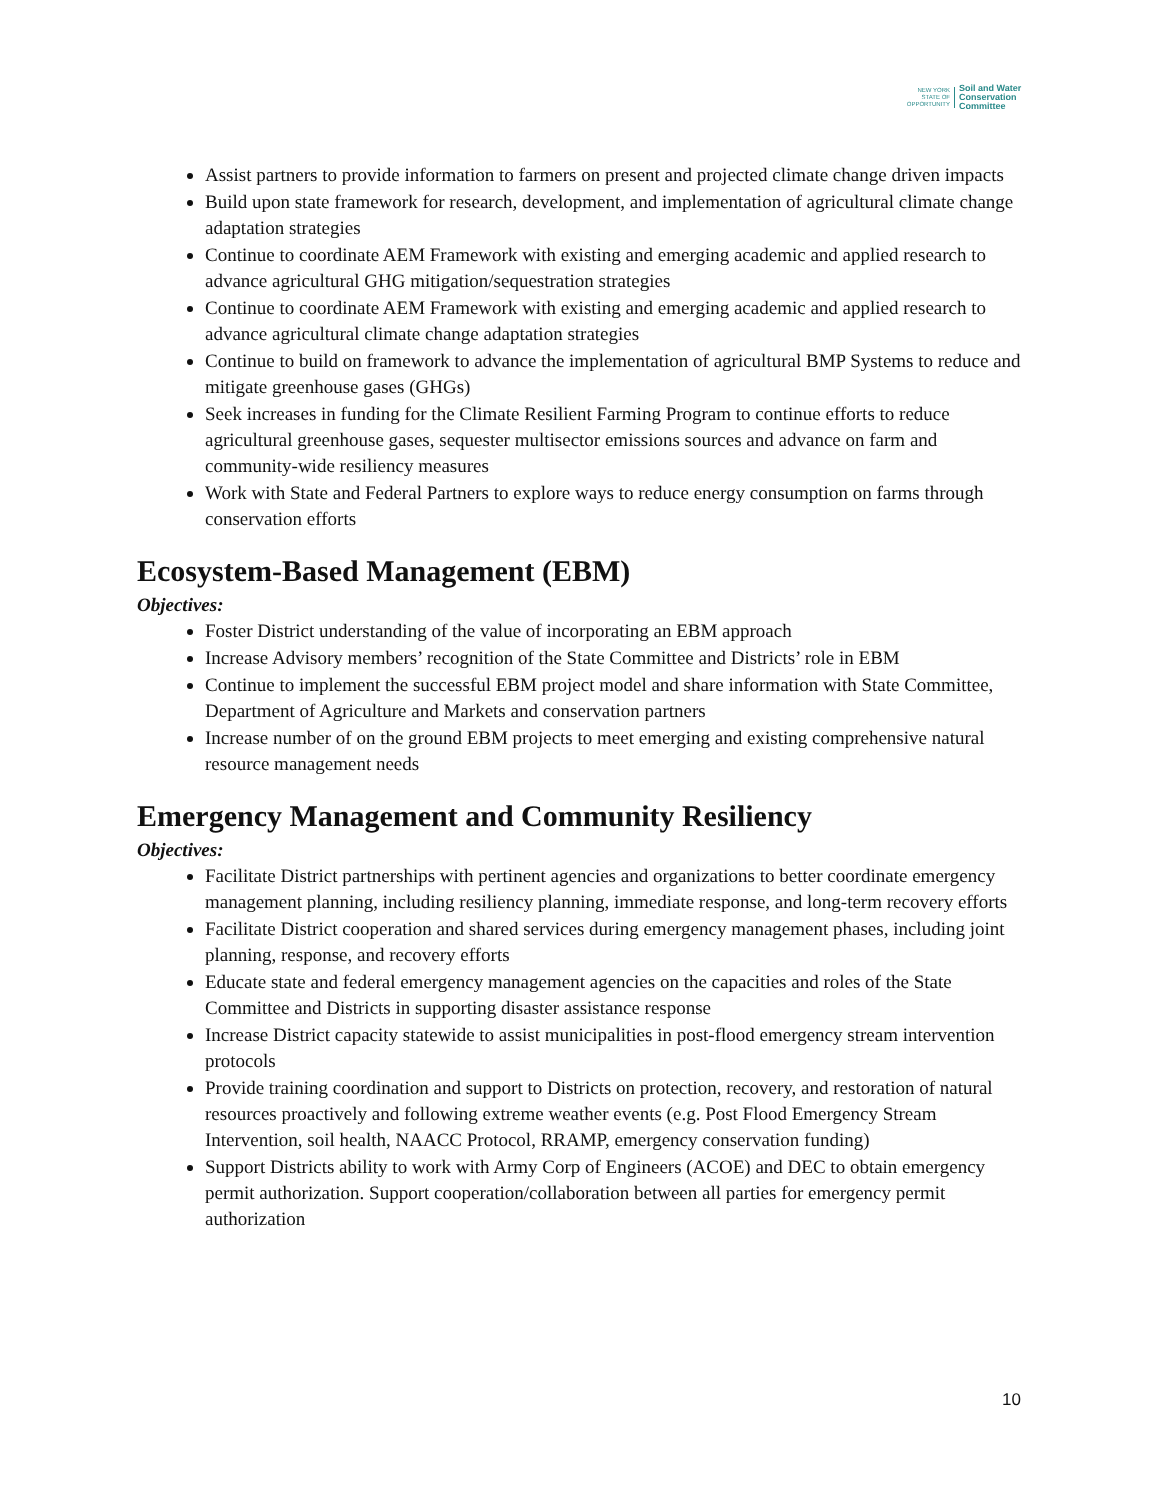NEW YORK
STATE OF OPPORTUNITY
Soil and Water
Conservation
Committee
Assist partners to provide information to farmers on present and projected climate change driven impacts
Build upon state framework for research, development, and implementation of agricultural climate change adaptation strategies
Continue to coordinate AEM Framework with existing and emerging academic and applied research to advance agricultural GHG mitigation/sequestration strategies
Continue to coordinate AEM Framework with existing and emerging academic and applied research to advance agricultural climate change adaptation strategies
Continue to build on framework to advance the implementation of agricultural BMP Systems to reduce and mitigate greenhouse gases (GHGs)
Seek increases in funding for the Climate Resilient Farming Program to continue efforts to reduce agricultural greenhouse gases, sequester multisector emissions sources and advance on farm and community-wide resiliency measures
Work with State and Federal Partners to explore ways to reduce energy consumption on farms through conservation efforts
Ecosystem-Based Management (EBM)
Objectives:
Foster District understanding of the value of incorporating an EBM approach
Increase Advisory members’ recognition of the State Committee and Districts’ role in EBM
Continue to implement the successful EBM project model and share information with State Committee, Department of Agriculture and Markets and conservation partners
Increase number of on the ground EBM projects to meet emerging and existing comprehensive natural resource management needs
Emergency Management and Community Resiliency
Objectives:
Facilitate District partnerships with pertinent agencies and organizations to better coordinate emergency management planning, including resiliency planning, immediate response, and long-term recovery efforts
Facilitate District cooperation and shared services during emergency management phases, including joint planning, response, and recovery efforts
Educate state and federal emergency management agencies on the capacities and roles of the State Committee and Districts in supporting disaster assistance response
Increase District capacity statewide to assist municipalities in post-flood emergency stream intervention protocols
Provide training coordination and support to Districts on protection, recovery, and restoration of natural resources proactively and following extreme weather events (e.g. Post Flood Emergency Stream Intervention, soil health, NAACC Protocol, RRAMP, emergency conservation funding)
Support Districts ability to work with Army Corp of Engineers (ACOE) and DEC to obtain emergency permit authorization. Support cooperation/collaboration between all parties for emergency permit authorization
10